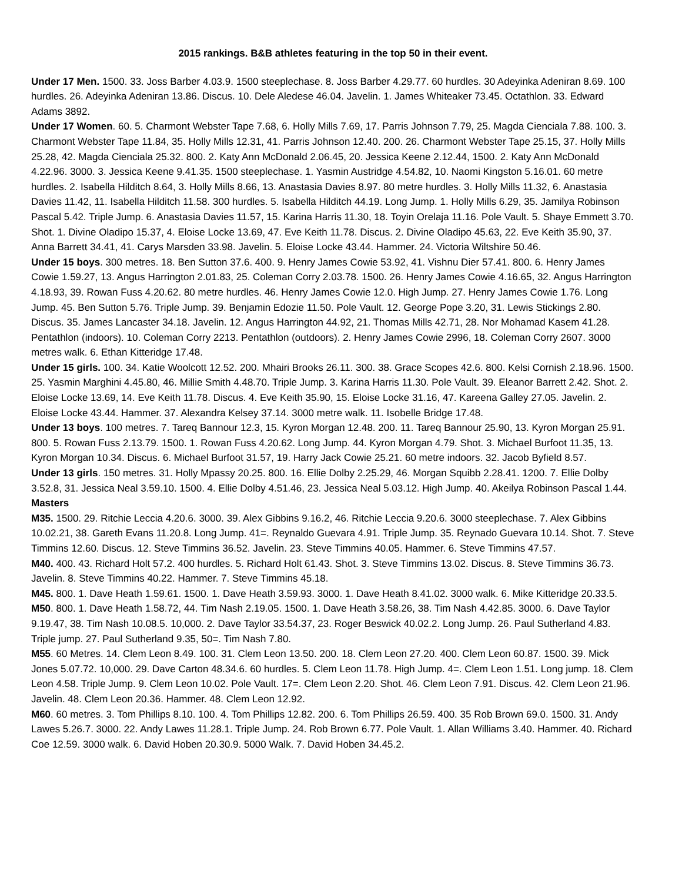2015 rankings. B&B athletes featuring in the top 50 in their event.
Under 17 Men. 1500. 33. Joss Barber 4.03.9. 1500 steeplechase. 8. Joss Barber 4.29.77. 60 hurdles. 30 Adeyinka Adeniran 8.69. 100 hurdles. 26. Adeyinka Adeniran 13.86. Discus. 10. Dele Aledese 46.04. Javelin. 1. James Whiteaker 73.45. Octathlon. 33. Edward Adams 3892.
Under 17 Women. 60. 5. Charmont Webster Tape 7.68, 6. Holly Mills 7.69, 17. Parris Johnson 7.79, 25. Magda Cienciala 7.88. 100. 3. Charmont Webster Tape 11.84, 35. Holly Mills 12.31, 41. Parris Johnson 12.40. 200. 26. Charmont Webster Tape 25.15, 37. Holly Mills 25.28, 42. Magda Cienciala 25.32. 800. 2. Katy Ann McDonald 2.06.45, 20. Jessica Keene 2.12.44, 1500. 2. Katy Ann McDonald 4.22.96. 3000. 3. Jessica Keene 9.41.35. 1500 steeplechase. 1. Yasmin Austridge 4.54.82, 10. Naomi Kingston 5.16.01. 60 metre hurdles. 2. Isabella Hilditch 8.64, 3. Holly Mills 8.66, 13. Anastasia Davies 8.97. 80 metre hurdles. 3. Holly Mills 11.32, 6. Anastasia Davies 11.42, 11. Isabella Hilditch 11.58. 300 hurdles. 5. Isabella Hilditch 44.19. Long Jump. 1. Holly Mills 6.29, 35. Jamilya Robinson Pascal 5.42. Triple Jump. 6. Anastasia Davies 11.57, 15. Karina Harris 11.30, 18. Toyin Orelaja 11.16. Pole Vault. 5. Shaye Emmett 3.70. Shot. 1. Divine Oladipo 15.37, 4. Eloise Locke 13.69, 47. Eve Keith 11.78. Discus. 2. Divine Oladipo 45.63, 22. Eve Keith 35.90, 37. Anna Barrett 34.41, 41. Carys Marsden 33.98. Javelin. 5. Eloise Locke 43.44. Hammer. 24. Victoria Wiltshire 50.46.
Under 15 boys. 300 metres. 18. Ben Sutton 37.6. 400. 9. Henry James Cowie 53.92, 41. Vishnu Dier 57.41. 800. 6. Henry James Cowie 1.59.27, 13. Angus Harrington 2.01.83, 25. Coleman Corry 2.03.78. 1500. 26. Henry James Cowie 4.16.65, 32. Angus Harrington 4.18.93, 39. Rowan Fuss 4.20.62. 80 metre hurdles. 46. Henry James Cowie 12.0. High Jump. 27. Henry James Cowie 1.76. Long Jump. 45. Ben Sutton 5.76. Triple Jump. 39. Benjamin Edozie 11.50. Pole Vault. 12. George Pope 3.20, 31. Lewis Stickings 2.80. Discus. 35. James Lancaster 34.18. Javelin. 12. Angus Harrington 44.92, 21. Thomas Mills 42.71, 28. Nor Mohamad Kasem 41.28. Pentathlon (indoors). 10. Coleman Corry 2213. Pentathlon (outdoors). 2. Henry James Cowie 2996, 18. Coleman Corry 2607. 3000 metres walk. 6. Ethan Kitteridge 17.48.
Under 15 girls. 100. 34. Katie Woolcott 12.52. 200. Mhairi Brooks 26.11. 300. 38. Grace Scopes 42.6. 800. Kelsi Cornish 2.18.96. 1500. 25. Yasmin Marghini 4.45.80, 46. Millie Smith 4.48.70. Triple Jump. 3. Karina Harris 11.30. Pole Vault. 39. Eleanor Barrett 2.42. Shot. 2. Eloise Locke 13.69, 14. Eve Keith 11.78. Discus. 4. Eve Keith 35.90, 15. Eloise Locke 31.16, 47. Kareena Galley 27.05. Javelin. 2. Eloise Locke 43.44. Hammer. 37. Alexandra Kelsey 37.14. 3000 metre walk. 11. Isobelle Bridge 17.48.
Under 13 boys. 100 metres. 7. Tareq Bannour 12.3, 15. Kyron Morgan 12.48. 200. 11. Tareq Bannour 25.90, 13. Kyron Morgan 25.91. 800. 5. Rowan Fuss 2.13.79. 1500. 1. Rowan Fuss 4.20.62. Long Jump. 44. Kyron Morgan 4.79. Shot. 3. Michael Burfoot 11.35, 13. Kyron Morgan 10.34. Discus. 6. Michael Burfoot 31.57, 19. Harry Jack Cowie 25.21. 60 metre indoors. 32. Jacob Byfield 8.57.
Under 13 girls. 150 metres. 31. Holly Mpassy 20.25. 800. 16. Ellie Dolby 2.25.29, 46. Morgan Squibb 2.28.41. 1200. 7. Ellie Dolby 3.52.8, 31. Jessica Neal 3.59.10. 1500. 4. Ellie Dolby 4.51.46, 23. Jessica Neal 5.03.12. High Jump. 40. Akeilya Robinson Pascal 1.44.
Masters
M35. 1500. 29. Ritchie Leccia 4.20.6. 3000. 39. Alex Gibbins 9.16.2, 46. Ritchie Leccia 9.20.6. 3000 steeplechase. 7. Alex Gibbins 10.02.21, 38. Gareth Evans 11.20.8. Long Jump. 41=. Reynaldo Guevara 4.91. Triple Jump. 35. Reynado Guevara 10.14. Shot. 7. Steve Timmins 12.60. Discus. 12. Steve Timmins 36.52. Javelin. 23. Steve Timmins 40.05. Hammer. 6. Steve Timmins 47.57.
M40. 400. 43. Richard Holt 57.2. 400 hurdles. 5. Richard Holt 61.43. Shot. 3. Steve Timmins 13.02. Discus. 8. Steve Timmins 36.73. Javelin. 8. Steve Timmins 40.22. Hammer. 7. Steve Timmins 45.18.
M45. 800. 1. Dave Heath 1.59.61. 1500. 1. Dave Heath 3.59.93. 3000. 1. Dave Heath 8.41.02. 3000 walk. 6. Mike Kitteridge 20.33.5.
M50. 800. 1. Dave Heath 1.58.72, 44. Tim Nash 2.19.05. 1500. 1. Dave Heath 3.58.26, 38. Tim Nash 4.42.85. 3000. 6. Dave Taylor 9.19.47, 38. Tim Nash 10.08.5. 10,000. 2. Dave Taylor 33.54.37, 23. Roger Beswick 40.02.2. Long Jump. 26. Paul Sutherland 4.83. Triple jump. 27. Paul Sutherland 9.35, 50=. Tim Nash 7.80.
M55. 60 Metres. 14. Clem Leon 8.49. 100. 31. Clem Leon 13.50. 200. 18. Clem Leon 27.20. 400. Clem Leon 60.87. 1500. 39. Mick Jones 5.07.72. 10,000. 29. Dave Carton 48.34.6. 60 hurdles. 5. Clem Leon 11.78. High Jump. 4=. Clem Leon 1.51. Long jump. 18. Clem Leon 4.58. Triple Jump. 9. Clem Leon 10.02. Pole Vault. 17=. Clem Leon 2.20. Shot. 46. Clem Leon 7.91. Discus. 42. Clem Leon 21.96. Javelin. 48. Clem Leon 20.36. Hammer. 48. Clem Leon 12.92.
M60. 60 metres. 3. Tom Phillips 8.10. 100. 4. Tom Phillips 12.82. 200. 6. Tom Phillips 26.59. 400. 35 Rob Brown 69.0. 1500. 31. Andy Lawes 5.26.7. 3000. 22. Andy Lawes 11.28.1. Triple Jump. 24. Rob Brown 6.77. Pole Vault. 1. Allan Williams 3.40. Hammer. 40. Richard Coe 12.59. 3000 walk. 6. David Hoben 20.30.9. 5000 Walk. 7. David Hoben 34.45.2.